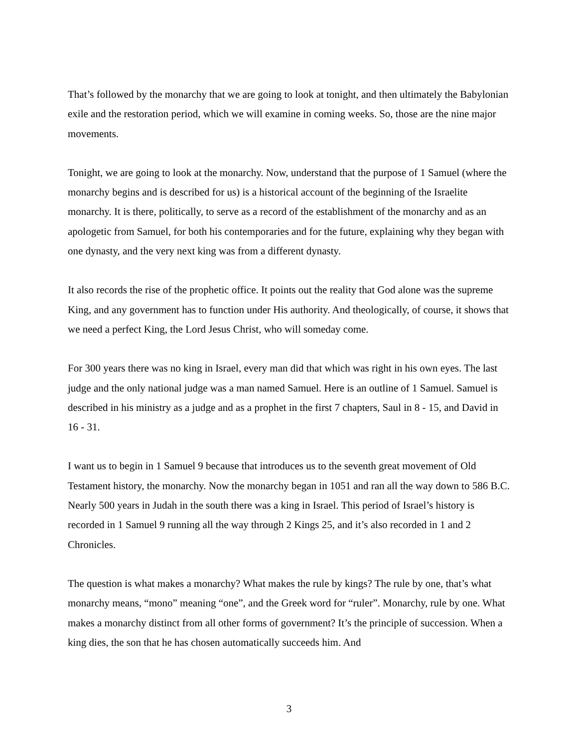That’s followed by the monarchy that we are going to look at tonight, and then ultimately the Babylonian exile and the restoration period, which we will examine in coming weeks. So, those are the nine major movements.
Tonight, we are going to look at the monarchy. Now, understand that the purpose of 1 Samuel (where the monarchy begins and is described for us) is a historical account of the beginning of the Israelite monarchy. It is there, politically, to serve as a record of the establishment of the monarchy and as an apologetic from Samuel, for both his contemporaries and for the future, explaining why they began with one dynasty, and the very next king was from a different dynasty.
It also records the rise of the prophetic office. It points out the reality that God alone was the supreme King, and any government has to function under His authority. And theologically, of course, it shows that we need a perfect King, the Lord Jesus Christ, who will someday come.
For 300 years there was no king in Israel, every man did that which was right in his own eyes. The last judge and the only national judge was a man named Samuel. Here is an outline of 1 Samuel. Samuel is described in his ministry as a judge and as a prophet in the first 7 chapters, Saul in 8 - 15, and David in 16 - 31.
I want us to begin in 1 Samuel 9 because that introduces us to the seventh great movement of Old Testament history, the monarchy. Now the monarchy began in 1051 and ran all the way down to 586 B.C. Nearly 500 years in Judah in the south there was a king in Israel. This period of Israel’s history is recorded in 1 Samuel 9 running all the way through 2 Kings 25, and it’s also recorded in 1 and 2 Chronicles.
The question is what makes a monarchy? What makes the rule by kings? The rule by one, that’s what monarchy means, “mono” meaning “one”, and the Greek word for “ruler”. Monarchy, rule by one. What makes a monarchy distinct from all other forms of government? It’s the principle of succession. When a king dies, the son that he has chosen automatically succeeds him. And
3